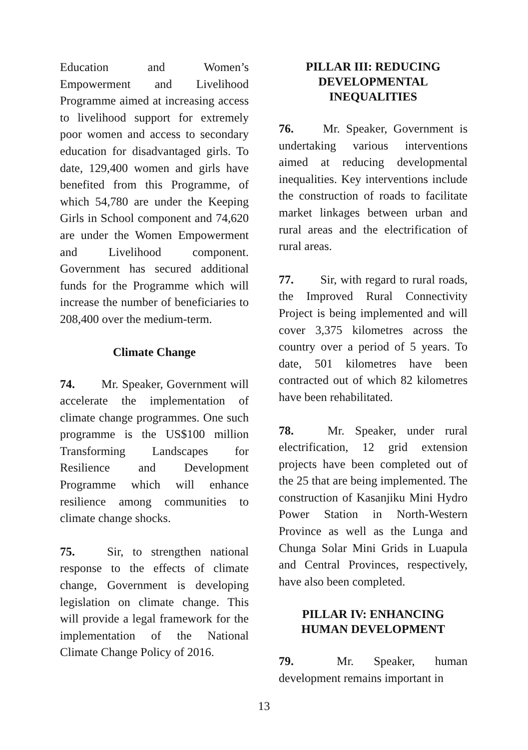Education and Women’s Empowerment and Livelihood Programme aimed at increasing access to livelihood support for extremely poor women and access to secondary education for disadvantaged girls. To date, 129,400 women and girls have benefited from this Programme, of which 54,780 are under the Keeping Girls in School component and 74,620 are under the Women Empowerment and Livelihood component. Government has secured additional funds for the Programme which will increase the number of beneficiaries to 208,400 over the medium-term.
Climate Change
74. Mr. Speaker, Government will accelerate the implementation of climate change programmes. One such programme is the US$100 million Transforming Landscapes for Resilience and Development Programme which will enhance resilience among communities to climate change shocks.
75. Sir, to strengthen national response to the effects of climate change, Government is developing legislation on climate change. This will provide a legal framework for the implementation of the National Climate Change Policy of 2016.
PILLAR III: REDUCING DEVELOPMENTAL INEQUALITIES
76. Mr. Speaker, Government is undertaking various interventions aimed at reducing developmental inequalities. Key interventions include the construction of roads to facilitate market linkages between urban and rural areas and the electrification of rural areas.
77. Sir, with regard to rural roads, the Improved Rural Connectivity Project is being implemented and will cover 3,375 kilometres across the country over a period of 5 years. To date, 501 kilometres have been contracted out of which 82 kilometres have been rehabilitated.
78. Mr. Speaker, under rural electrification, 12 grid extension projects have been completed out of the 25 that are being implemented. The construction of Kasanjiku Mini Hydro Power Station in North-Western Province as well as the Lunga and Chunga Solar Mini Grids in Luapula and Central Provinces, respectively, have also been completed.
PILLAR IV: ENHANCING HUMAN DEVELOPMENT
79. Mr. Speaker, human development remains important in
13